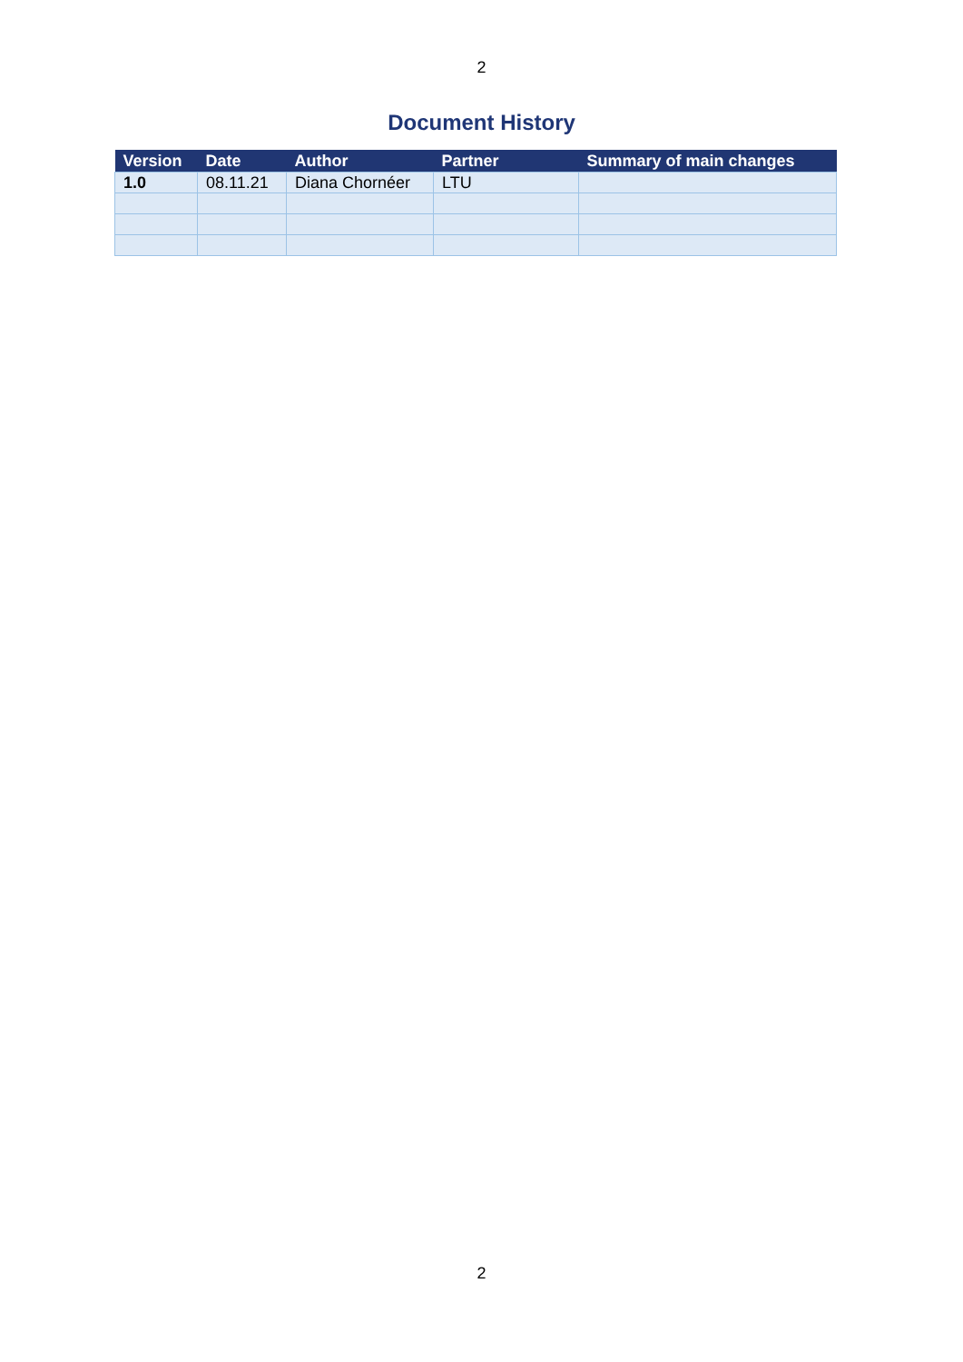2
Document History
| Version | Date | Author | Partner | Summary of main changes |
| --- | --- | --- | --- | --- |
| 1.0 | 08.11.21 | Diana Chornéer | LTU | |
2